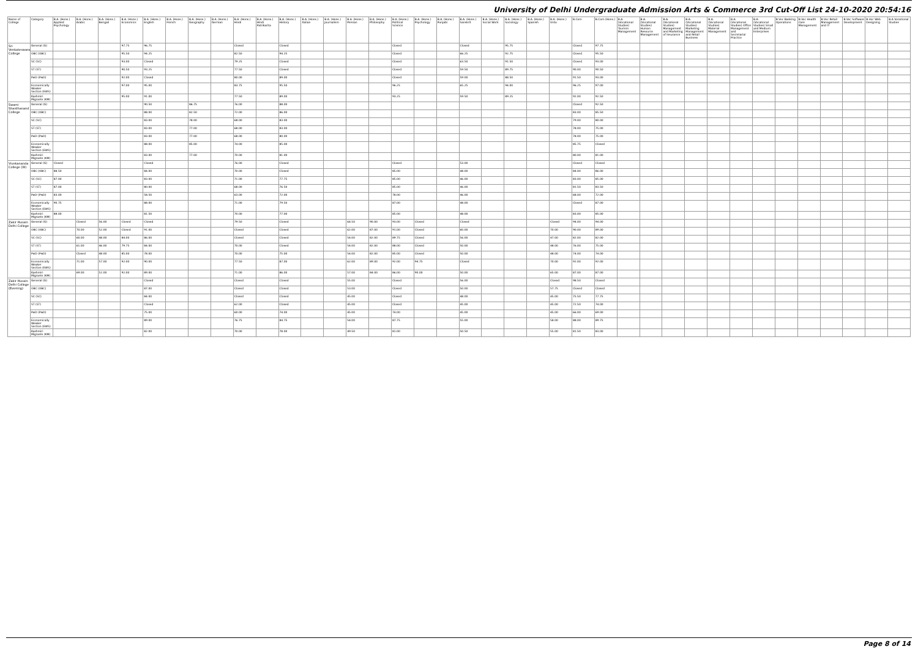University of Delhi Undergraduate Admission Arts & Commerce 3rd Cut-Off List 24-10-2020 20:54:16
| Name of College | Category | B.A. (Hons.) Applied Psychology | B.A. (Hons.) Arabic | B.A. (Hons.) Bengali | B.A. (Hons.) Economics | B.A. (Hons.) English | B.A. (Hons.) French | B.A. (Hons.) Geography | B.A. (Hons.) German | B.A. (Hons.) Hindi | B.A. (Hons.) Hindi Patrikarita | B.A. (Hons.) History | B.A. (Hons.) Italian | B.A. (Hons.) Journalism | B.A. (Hons.) Persian | B.A. (Hons.) Philosophy | B.A. (Hons.) Political Science | B.A. (Hons.) Psychology | B.A. (Hons.) Punjabi | B.A. (Hons.) Sanskrit | B.A. (Hons.) Social Work | B.A. (Hons.) Sociology | B.A. (Hons.) Spanish | B.A. (Hons.) Urdu | B.Com | B.Com (Hons.) | B.A. (Vocational Studies) Tourism Management | B.A. (Vocational Studies) Human Resource Management | B.A. (Vocational Studies) Management and Marketing of Insurance | B.A. (Vocational Studies) Marketing Management and Retail Business | B.A. (Vocational Studies) Material Management | B.A. (Vocational Studies) Office Management and Secretarial Practice | B.A. (Vocational Studies) Small and Medium Enterprises | B.Voc Banking Operations | B.Voc Health Care Management | B.Voc Retail Management and IT | B.Voc Software Development | B.Voc Web Designing | B.A Vocational Studies |
| --- | --- | --- | --- | --- | --- | --- | --- | --- | --- | --- | --- | --- | --- | --- | --- | --- | --- | --- | --- | --- | --- | --- | --- | --- | --- | --- | --- | --- | --- | --- | --- | --- | --- | --- | --- | --- | --- | --- | --- |
| Sri Venkateswara College | General (G) | | | | 97.75 | 96.75 | | | | Closed | | Closed | | | | | Closed | | | Closed | | 95.75 | | | Closed | 97.75 | | | | | | | | | | | | | |
| | OBC (OBC) | | | | 95.50 | 94.25 | | | | 82.50 | | 94.25 | | | | | Closed | | | 66.25 | | 92.75 | | | Closed | 95.50 | | | | | | | | | | | | | |
| | SC (SC) | | | | 93.00 | Closed | | | | 79.25 | | Closed | | | | | Closed | | | 63.50 | | 91.50 | | | Closed | 93.00 | | | | | | | | | | | | | |
| | ST (ST) | | | | 90.50 | 93.25 | | | | 77.50 | | Closed | | | | | Closed | | | 59.50 | | 89.75 | | | 90.00 | 90.50 | | | | | | | | | | | | | |
| | PwD (PwD) | | | | 92.00 | Closed | | | | 80.00 | | 89.00 | | | | | Closed | | | 59.00 | | 88.50 | | | 91.50 | 93.00 | | | | | | | | | | | | | |
| | Economically Weaker Section (EWS) | | | | 97.00 | 95.00 | | | | 83.75 | | 95.50 | | | | | 96.25 | | | 65.25 | | 94.00 | | | 96.25 | 97.00 | | | | | | | | | | | | | |
| | Kashmiri Migrants (KM) | | | | 95.00 | 91.00 | | | | 77.50 | | 89.00 | | | | | 93.25 | | | 59.50 | | 89.25 | | | 92.00 | 92.50 | | | | | | | | | | | | | |
| Swami Shardhanand College | General (G) | | | | | 90.50 | | 86.75 | | 76.00 | | 88.00 | | | | | | | | | | | | | Closed | 92.50 | | | | | | | | | | | | | |
| | OBC (OBC) | | | | | 88.00 | | 82.50 | | 72.00 | | 86.00 | | | | | | | | | | | | | 83.00 | 85.50 | | | | | | | | | | | | | |
| | SC (SC) | | | | | 83.00 | | 78.00 | | 68.00 | | 83.00 | | | | | | | | | | | | | 79.00 | 80.00 | | | | | | | | | | | | | |
| | ST (ST) | | | | | 83.00 | | 77.00 | | 68.00 | | 83.00 | | | | | | | | | | | | | 78.00 | 75.00 | | | | | | | | | | | | | |
| | PwD (PwD) | | | | | 83.00 | | 77.00 | | 68.00 | | 80.00 | | | | | | | | | | | | | 78.00 | 75.00 | | | | | | | | | | | | | |
| | Economically Weaker Section (EWS) | | | | | 88.00 | | 85.00 | | 74.00 | | 85.00 | | | | | | | | | | | | | 85.75 | Closed | | | | | | | | | | | | | |
| | Kashmiri Migrants (KM) | | | | | 83.00 | | 77.00 | | 70.00 | | 81.00 | | | | | | | | | | | | | 80.00 | 81.00 | | | | | | | | | | | | | |
| Vivekananda College (W) | General (G) | Closed | | | | Closed | | | | 76.00 | | Closed | | | | | Closed | | | 53.00 | | | | | Closed | Closed | | | | | | | | | | | | | |
| | OBC (OBC) | 88.50 | | | | 84.00 | | | | 70.00 | | Closed | | | | | 85.00 | | | 48.00 | | | | | 84.00 | 86.00 | | | | | | | | | | | | | |
| | SC (SC) | 87.00 | | | | 83.00 | | | | 71.00 | | 77.75 | | | | | 85.00 | | | 46.00 | | | | | 83.00 | 85.00 | | | | | | | | | | | | | |
| | ST (ST) | 87.00 | | | | 80.00 | | | | 68.00 | | 76.50 | | | | | 85.00 | | | 46.00 | | | | | 81.50 | 83.50 | | | | | | | | | | | | | |
| | PwD (PwD) | 83.00 | | | | 58.50 | | | | 63.00 | | 72.00 | | | | | 78.00 | | | 46.00 | | | | | 68.00 | 72.00 | | | | | | | | | | | | | |
| | Economically Weaker Section (EWS) | 90.75 | | | | 88.00 | | | | 71.00 | | 79.50 | | | | | 87.00 | | | 48.00 | | | | | Closed | 87.00 | | | | | | | | | | | | | |
| | Kashmiri Migrants (KM) | 88.00 | | | | 81.50 | | | | 70.00 | | 77.00 | | | | | 85.00 | | | 48.00 | | | | | 83.00 | 85.00 | | | | | | | | | | | | | |
| Zakir Husain Delhi College | General (G) | | Closed | 56.00 | Closed | Closed | | | | 79.50 | | Closed | | | 64.50 | 90.00 | 93.00 | Closed | | Closed | | | | Closed | 94.00 | 94.00 | | | | | | | | | | | | | |
| | OBC (OBC) | | 70.00 | 52.00 | Closed | 91.00 | | | | Closed | | Closed | | | 62.00 | 87.00 | 91.00 | Closed | | 60.00 | | | | 70.00 | 90.00 | 89.00 | | | | | | | | | | | | | |
| | SC (SC) | | 60.00 | 48.00 | 84.00 | 86.00 | | | | Closed | | Closed | | | 54.00 | 82.00 | 89.75 | Closed | | 56.00 | | | | 47.00 | 82.00 | 82.00 | | | | | | | | | | | | | |
| | ST (ST) | | 61.00 | 46.00 | 79.75 | 84.00 | | | | 70.00 | | Closed | | | 54.00 | 82.00 | 88.00 | Closed | | 50.00 | | | | 48.00 | 76.00 | 75.00 | | | | | | | | | | | | | |
| | PwD (PwD) | | Closed | 48.00 | 85.00 | 78.00 | | | | 70.00 | | 75.00 | | | 54.00 | 82.00 | 85.00 | Closed | | 50.00 | | | | 48.00 | 74.00 | 74.00 | | | | | | | | | | | | | |
| | Economically Weaker Section (EWS) | | 71.00 | 57.00 | 92.00 | 90.00 | | | | 77.50 | | 87.00 | | | 62.00 | 89.00 | 92.00 | 94.75 | | Closed | | | | 70.00 | 92.00 | 92.00 | | | | | | | | | | | | | |
| | Kashmiri Migrants (KM) | | 69.00 | 52.00 | 92.00 | 89.00 | | | | 71.00 | | 86.00 | | | 57.00 | 84.00 | 86.00 | 90.00 | | 50.00 | | | | 65.00 | 87.00 | 87.00 | | | | | | | | | | | | | |
| Zakir Husain Delhi College (Evening) | General (G) | | | | | Closed | | | | Closed | | Closed | | | 55.00 | | Closed | | | 56.00 | | | | Closed | 98.50 | Closed | | | | | | | | | | | | | |
| | OBC (OBC) | | | | | 87.00 | | | | Closed | | Closed | | | 53.00 | | Closed | | | 50.00 | | | | 57.75 | Closed | Closed | | | | | | | | | | | | | |
| | SC (SC) | | | | | 84.00 | | | | Closed | | Closed | | | 45.00 | | Closed | | | 48.00 | | | | 45.00 | 75.50 | 77.75 | | | | | | | | | | | | | |
| | ST (ST) | | | | | Closed | | | | 62.00 | | Closed | | | 45.00 | | Closed | | | 45.00 | | | | 45.00 | 72.50 | 74.00 | | | | | | | | | | | | | |
| | PwD (PwD) | | | | | 75.00 | | | | 60.00 | | 74.00 | | | 45.00 | | 74.00 | | | 45.00 | | | | 45.00 | 66.00 | 69.00 | | | | | | | | | | | | | |
| | Economically Weaker Section (EWS) | | | | | 89.00 | | | | 76.75 | | 84.75 | | | 54.00 | | 87.75 | | | 55.00 | | | | 58.00 | 88.00 | 89.75 | | | | | | | | | | | | | |
| | Kashmiri Migrants (KM) | | | | | 82.00 | | | | 70.00 | | 78.00 | | | 49.50 | | 81.00 | | | 50.50 | | | | 55.00 | 81.50 | 83.00 | | | | | | | | | | | | | |
Page 8 of 14